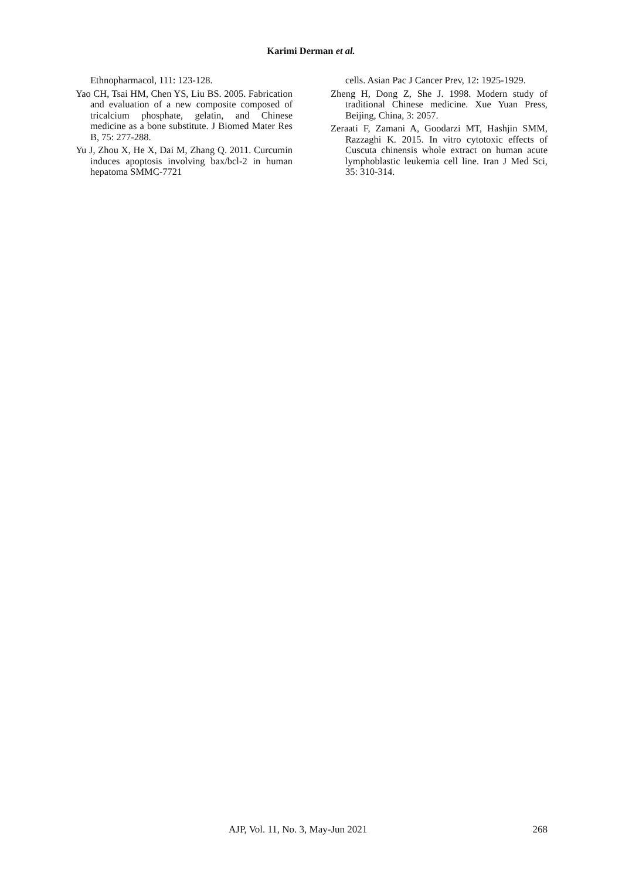Karimi Derman et al.
Ethnopharmacol, 111: 123-128.
Yao CH, Tsai HM, Chen YS, Liu BS. 2005. Fabrication and evaluation of a new composite composed of tricalcium phosphate, gelatin, and Chinese medicine as a bone substitute. J Biomed Mater Res B, 75: 277-288.
Yu J, Zhou X, He X, Dai M, Zhang Q. 2011. Curcumin induces apoptosis involving bax/bcl-2 in human hepatoma SMMC-7721
cells. Asian Pac J Cancer Prev, 12: 1925-1929.
Zheng H, Dong Z, She J. 1998. Modern study of traditional Chinese medicine. Xue Yuan Press, Beijing, China, 3: 2057.
Zeraati F, Zamani A, Goodarzi MT, Hashjin SMM, Razzaghi K. 2015. In vitro cytotoxic effects of Cuscuta chinensis whole extract on human acute lymphoblastic leukemia cell line. Iran J Med Sci, 35: 310-314.
AJP, Vol. 11, No. 3, May-Jun 2021 268